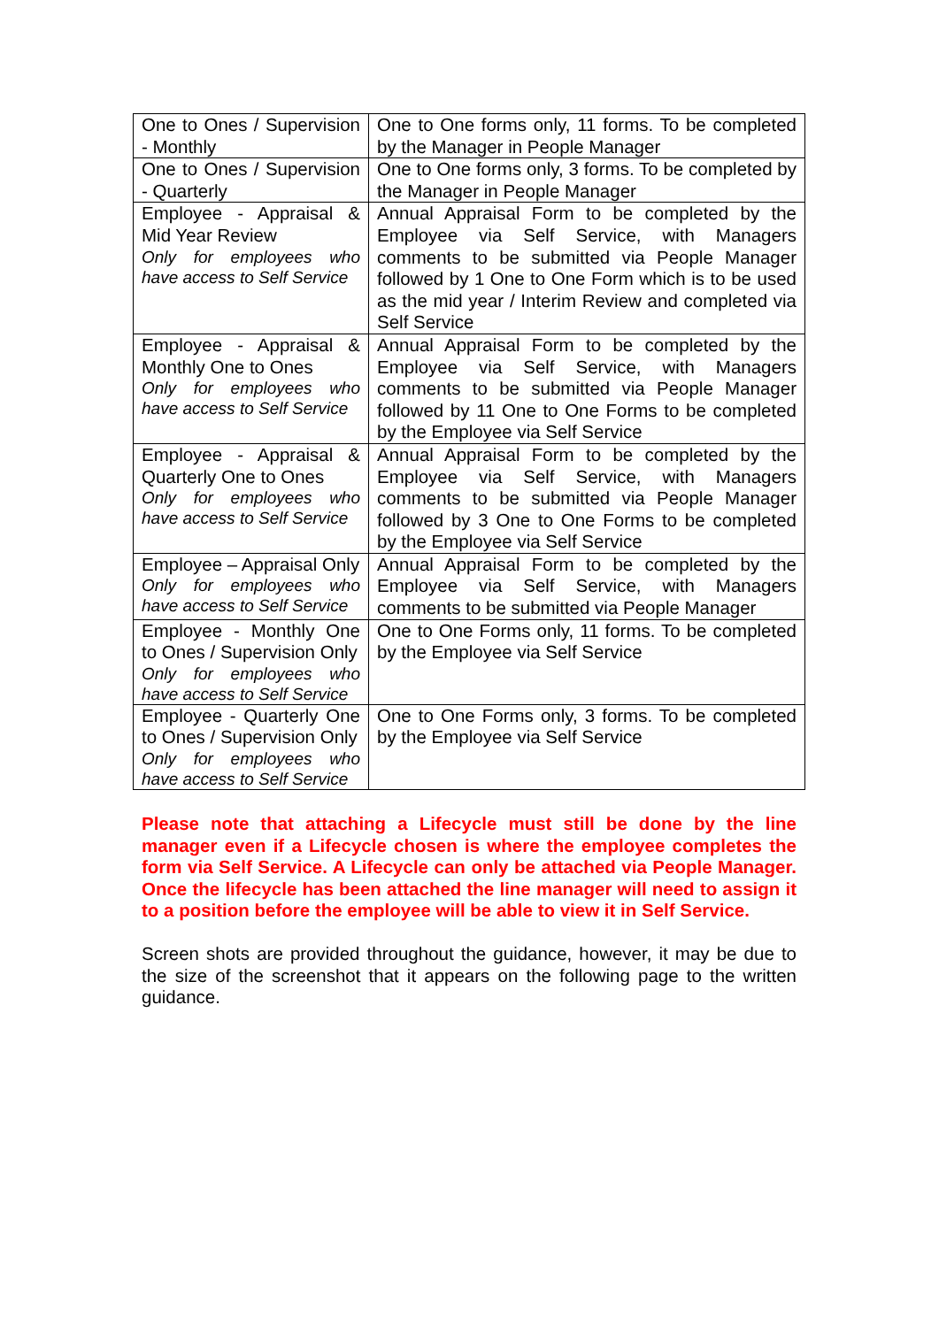| One to Ones / Supervision - Monthly | One to One forms only, 11 forms. To be completed by the Manager in People Manager |
| One to Ones / Supervision - Quarterly | One to One forms only, 3 forms. To be completed by the Manager in People Manager |
| Employee - Appraisal & Mid Year Review Only for employees who have access to Self Service | Annual Appraisal Form to be completed by the Employee via Self Service, with Managers comments to be submitted via People Manager followed by 1 One to One Form which is to be used as the mid year / Interim Review and completed via Self Service |
| Employee - Appraisal & Monthly One to Ones Only for employees who have access to Self Service | Annual Appraisal Form to be completed by the Employee via Self Service, with Managers comments to be submitted via People Manager followed by 11 One to One Forms to be completed by the Employee via Self Service |
| Employee - Appraisal & Quarterly One to Ones Only for employees who have access to Self Service | Annual Appraisal Form to be completed by the Employee via Self Service, with Managers comments to be submitted via People Manager followed by 3 One to One Forms to be completed by the Employee via Self Service |
| Employee – Appraisal Only Only for employees who have access to Self Service | Annual Appraisal Form to be completed by the Employee via Self Service, with Managers comments to be submitted via People Manager |
| Employee - Monthly One to Ones / Supervision Only Only for employees who have access to Self Service | One to One Forms only, 11 forms. To be completed by the Employee via Self Service |
| Employee - Quarterly One to Ones / Supervision Only Only for employees who have access to Self Service | One to One Forms only, 3 forms. To be completed by the Employee via Self Service |
Please note that attaching a Lifecycle must still be done by the line manager even if a Lifecycle chosen is where the employee completes the form via Self Service. A Lifecycle can only be attached via People Manager. Once the lifecycle has been attached the line manager will need to assign it to a position before the employee will be able to view it in Self Service.
Screen shots are provided throughout the guidance, however, it may be due to the size of the screenshot that it appears on the following page to the written guidance.